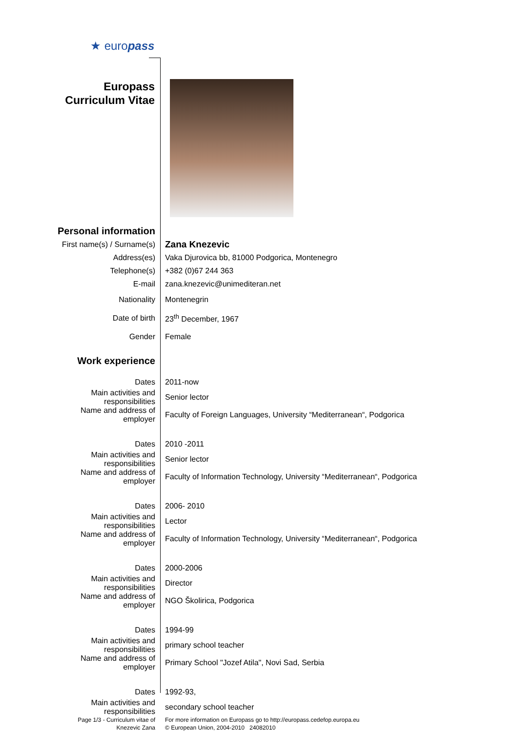★ europass
Europass
Curriculum Vitae
| Personal information | |
| First name(s) / Surname(s) | Zana Knezevic |
| Address(es) | Vaka Djurovica bb, 81000 Podgorica, Montenegro |
| Telephone(s) | +382 (0)67 244 363 |
| E-mail | zana.knezevic@unimediteran.net |
| Nationality | Montenegrin |
| Date of birth | 23<sup>th</sup> December, 1967 |
| Gender | Female |
| Work experience | |
| Dates | 2011-now |
| Main activities and responsibilities | Senior lector |
| Name and address of employer | Faculty of Foreign Languages, University “Mediterranean“, Podgorica |
| Dates | 2010 -2011 |
| Main activities and responsibilities | Senior lector |
| Name and address of employer | Faculty of Information Technology, University “Mediterranean“, Podgorica |
| Dates | 2006- 2010 |
| Main activities and responsibilities | Lector |
| Name and address of employer | Faculty of Information Technology, University “Mediterranean“, Podgorica |
| Dates | 2000-2006 |
| Main activities and responsibilities | Director |
| Name and address of employer | NGO Školirica, Podgorica |
| Dates | 1994-99 |
| Main activities and responsibilities | primary school teacher |
| Name and address of employer | Primary School "Jozef Atila", Novi Sad, Serbia |
| Dates | 1992-93, |
| Main activities and responsibilities | secondary school teacher |
| Page 1/3 - Curriculum vitae of Knezevic Zana | For more information on Europass go to http://europass.cedefop.europa.eu © European Union, 2004-2010 24082010 |